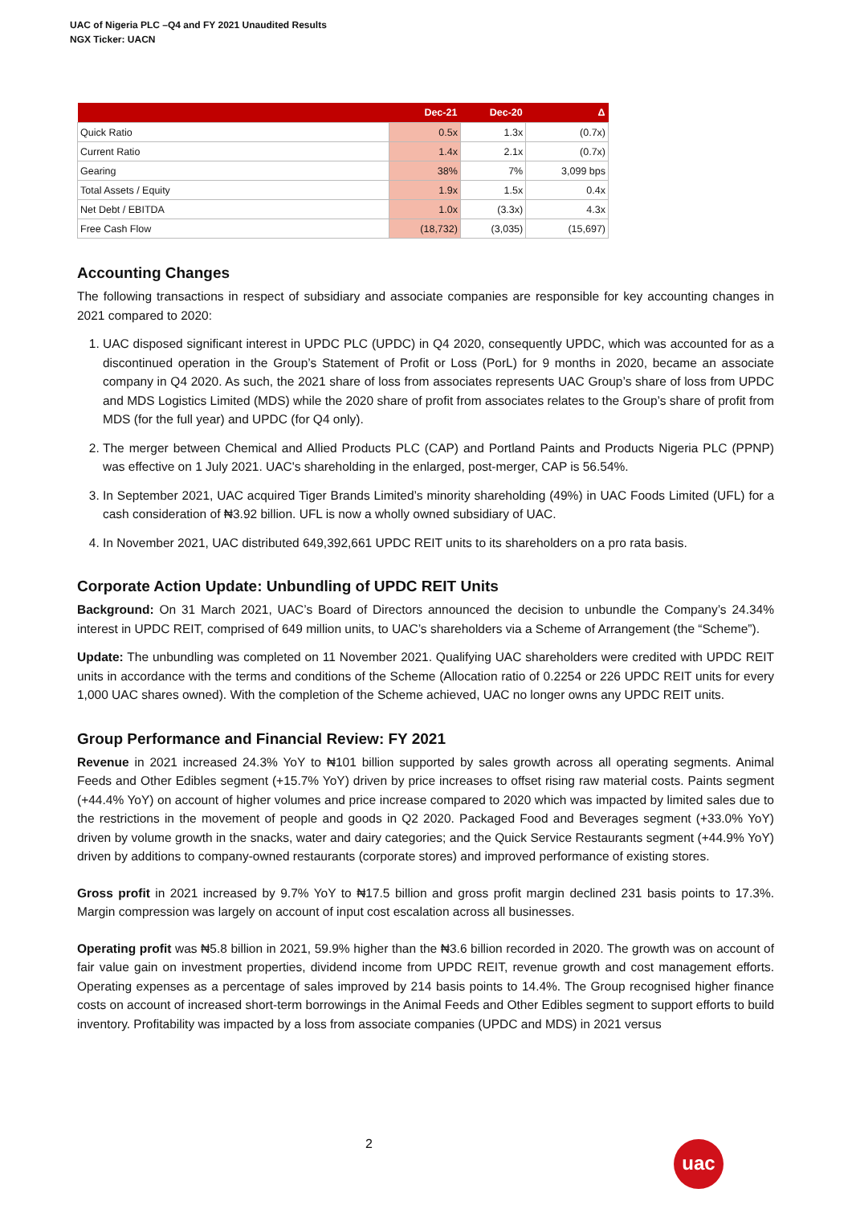UAC of Nigeria PLC –Q4 and FY 2021 Unaudited Results
NGX Ticker: UACN
| | Dec-21 | Dec-20 | Δ |
| --- | --- | --- | --- |
| Quick Ratio | 0.5x | 1.3x | (0.7x) |
| Current Ratio | 1.4x | 2.1x | (0.7x) |
| Gearing | 38% | 7% | 3,099 bps |
| Total Assets / Equity | 1.9x | 1.5x | 0.4x |
| Net Debt / EBITDA | 1.0x | (3.3x) | 4.3x |
| Free Cash Flow | (18,732) | (3,035) | (15,697) |
Accounting Changes
The following transactions in respect of subsidiary and associate companies are responsible for key accounting changes in 2021 compared to 2020:
1. UAC disposed significant interest in UPDC PLC (UPDC) in Q4 2020, consequently UPDC, which was accounted for as a discontinued operation in the Group’s Statement of Profit or Loss (PorL) for 9 months in 2020, became an associate company in Q4 2020. As such, the 2021 share of loss from associates represents UAC Group’s share of loss from UPDC and MDS Logistics Limited (MDS) while the 2020 share of profit from associates relates to the Group’s share of profit from MDS (for the full year) and UPDC (for Q4 only).
2. The merger between Chemical and Allied Products PLC (CAP) and Portland Paints and Products Nigeria PLC (PPNP) was effective on 1 July 2021. UAC's shareholding in the enlarged, post-merger, CAP is 56.54%.
3. In September 2021, UAC acquired Tiger Brands Limited’s minority shareholding (49%) in UAC Foods Limited (UFL) for a cash consideration of ₦3.92 billion. UFL is now a wholly owned subsidiary of UAC.
4. In November 2021, UAC distributed 649,392,661 UPDC REIT units to its shareholders on a pro rata basis.
Corporate Action Update: Unbundling of UPDC REIT Units
Background: On 31 March 2021, UAC’s Board of Directors announced the decision to unbundle the Company’s 24.34% interest in UPDC REIT, comprised of 649 million units, to UAC’s shareholders via a Scheme of Arrangement (the “Scheme”).
Update: The unbundling was completed on 11 November 2021. Qualifying UAC shareholders were credited with UPDC REIT units in accordance with the terms and conditions of the Scheme (Allocation ratio of 0.2254 or 226 UPDC REIT units for every 1,000 UAC shares owned). With the completion of the Scheme achieved, UAC no longer owns any UPDC REIT units.
Group Performance and Financial Review: FY 2021
Revenue in 2021 increased 24.3% YoY to ₦101 billion supported by sales growth across all operating segments. Animal Feeds and Other Edibles segment (+15.7% YoY) driven by price increases to offset rising raw material costs. Paints segment (+44.4% YoY) on account of higher volumes and price increase compared to 2020 which was impacted by limited sales due to the restrictions in the movement of people and goods in Q2 2020. Packaged Food and Beverages segment (+33.0% YoY) driven by volume growth in the snacks, water and dairy categories; and the Quick Service Restaurants segment (+44.9% YoY) driven by additions to company-owned restaurants (corporate stores) and improved performance of existing stores.
Gross profit in 2021 increased by 9.7% YoY to ₦17.5 billion and gross profit margin declined 231 basis points to 17.3%. Margin compression was largely on account of input cost escalation across all businesses.
Operating profit was ₦5.8 billion in 2021, 59.9% higher than the ₦3.6 billion recorded in 2020. The growth was on account of fair value gain on investment properties, dividend income from UPDC REIT, revenue growth and cost management efforts. Operating expenses as a percentage of sales improved by 214 basis points to 14.4%. The Group recognised higher finance costs on account of increased short-term borrowings in the Animal Feeds and Other Edibles segment to support efforts to build inventory. Profitability was impacted by a loss from associate companies (UPDC and MDS) in 2021 versus
2 uac